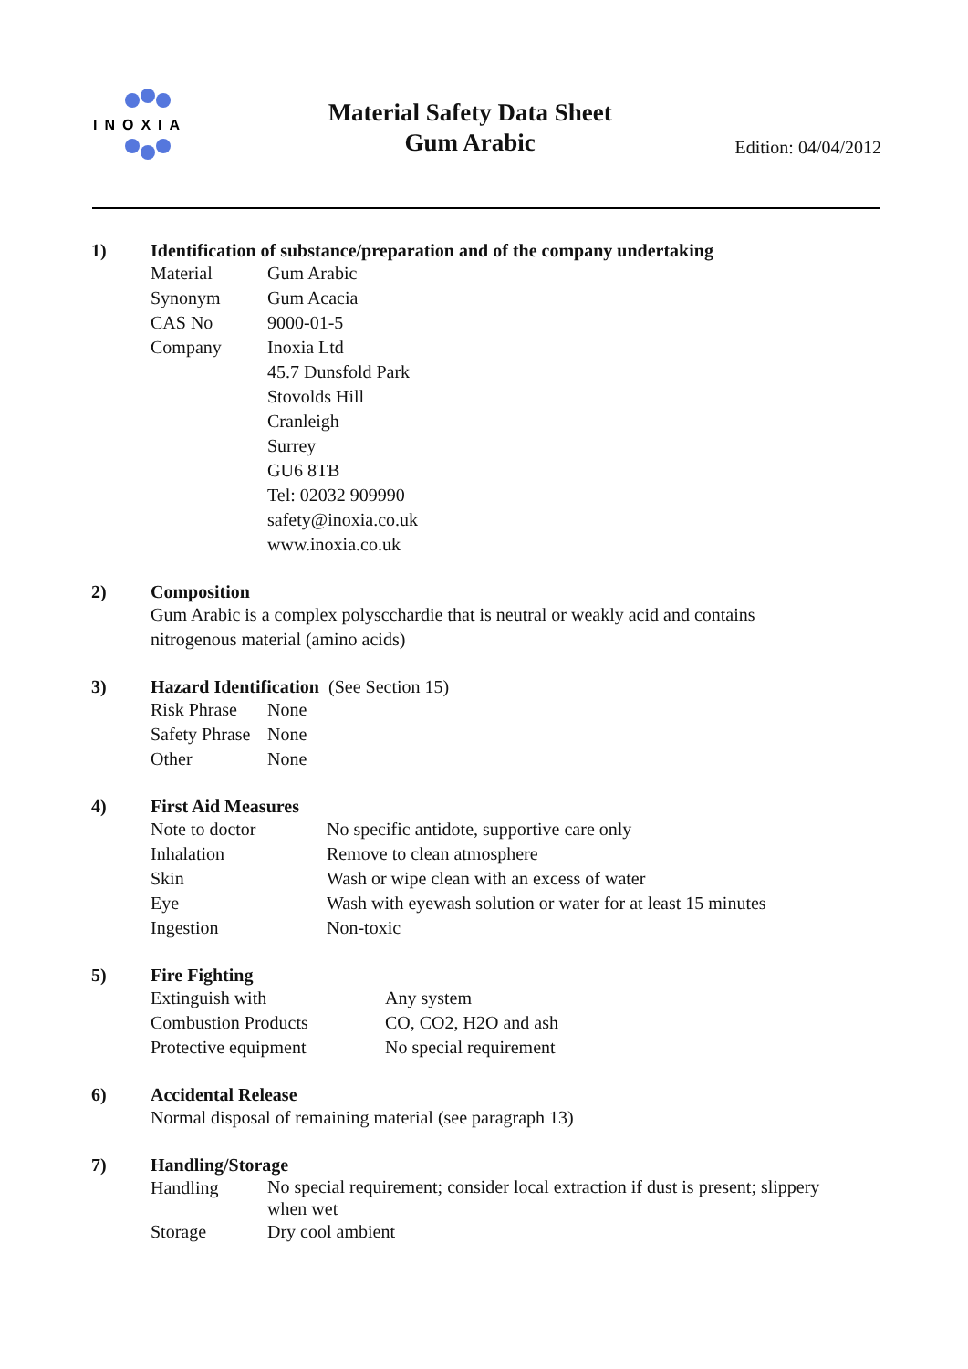INOXIA
Material Safety Data Sheet
Gum Arabic
Edition: 04/04/2012
1) Identification of substance/preparation and of the company undertaking
| Material | Gum Arabic |
| Synonym | Gum Acacia |
| CAS No | 9000-01-5 |
| Company | Inoxia Ltd 45.7 Dunsfold Park Stovolds Hill Cranleigh Surrey GU6 8TB Tel: 02032 909990 safety@inoxia.co.uk www.inoxia.co.uk |
2) Composition
Gum Arabic is a complex polyscchardie that is neutral or weakly acid and contains
nitrogenous material (amino acids)
3) Hazard Identification (See Section 15)
| Risk Phrase | None |
| Safety Phrase | None |
| Other | None |
4) First Aid Measures
| Note to doctor | No specific antidote, supportive care only |
| Inhalation | Remove to clean atmosphere |
| Skin | Wash or wipe clean with an excess of water |
| Eye | Wash with eyewash solution or water for at least 15 minutes |
| Ingestion | Non-toxic |
5) Fire Fighting
| Extinguish with | Any system |
| Combustion Products | CO, CO2, H2O and ash |
| Protective equipment | No special requirement |
6) Accidental Release
Normal disposal of remaining material (see paragraph 13)
7) Handling/Storage
| Handling | No special requirement; consider local extraction if dust is present; slippery when wet |
| Storage | Dry cool ambient |